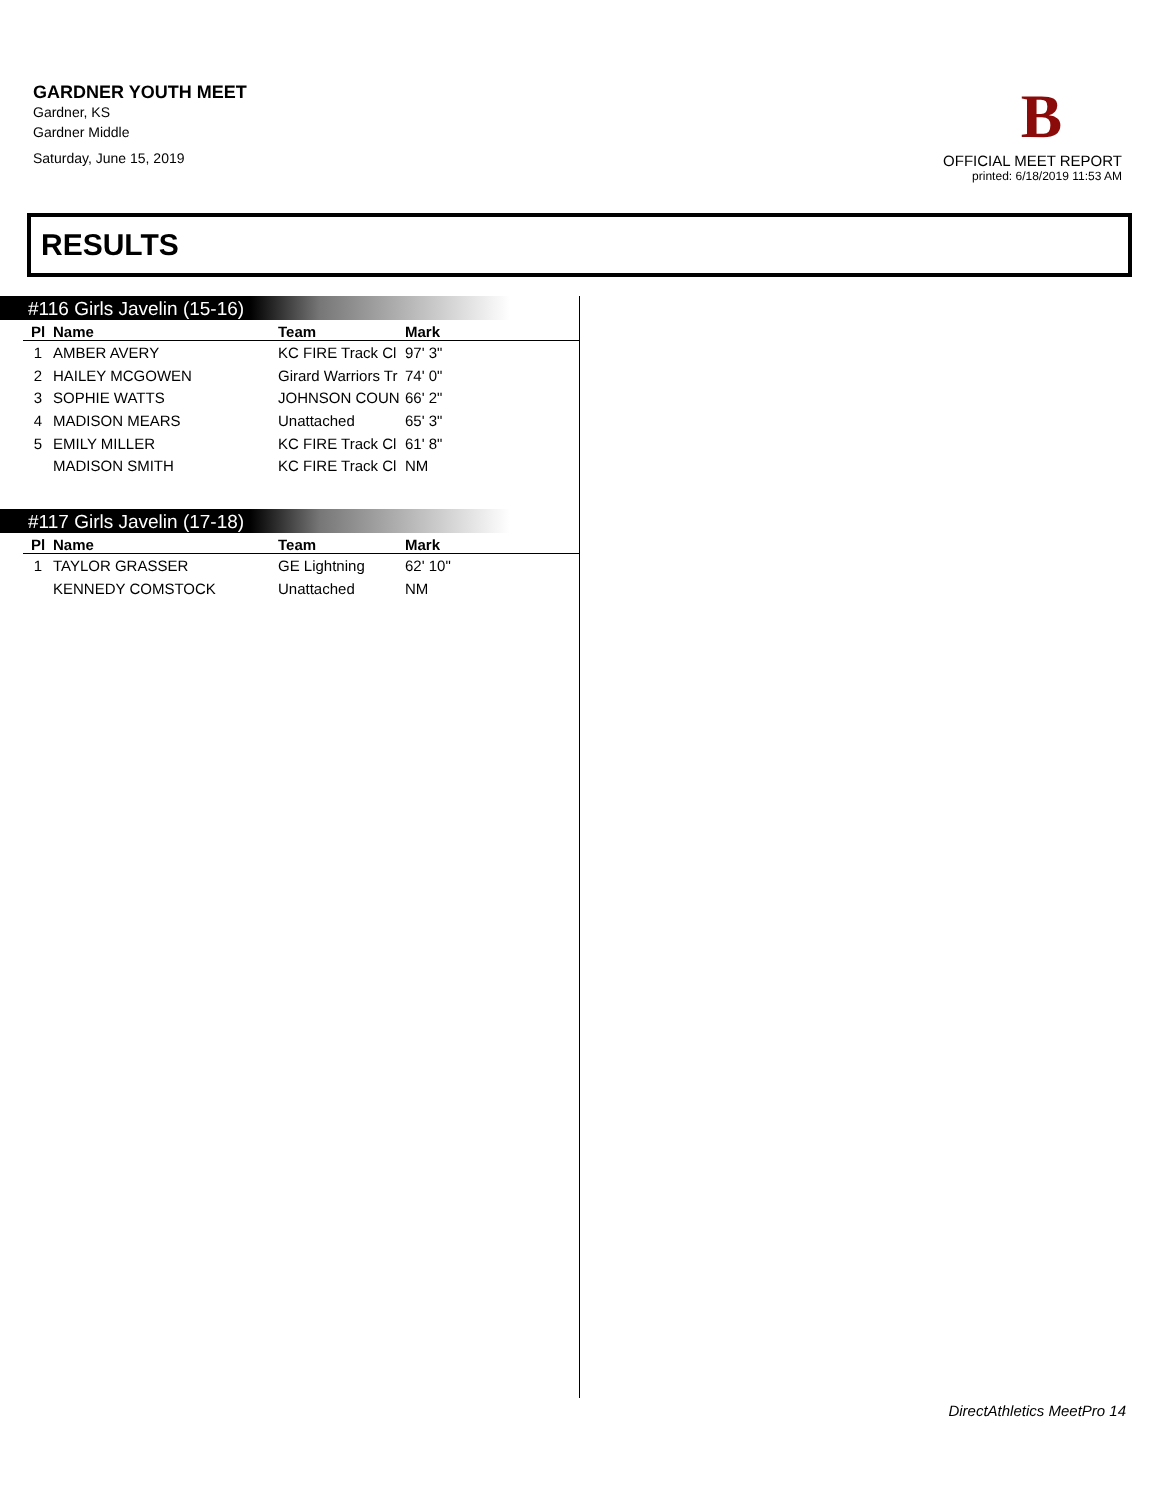GARDNER YOUTH MEET
Gardner, KS
Gardner Middle
Saturday, June 15, 2019
B
OFFICIAL MEET REPORT
printed: 6/18/2019 11:53 AM
RESULTS
#116 Girls Javelin (15-16)
| Pl | Name | Team | Mark |
| --- | --- | --- | --- |
| 1 | AMBER AVERY | KC FIRE Track Cl | 97' 3" |
| 2 | HAILEY MCGOWEN | Girard Warriors Tr | 74' 0" |
| 3 | SOPHIE WATTS | JOHNSON COUN | 66' 2" |
| 4 | MADISON MEARS | Unattached | 65' 3" |
| 5 | EMILY MILLER | KC FIRE Track Cl | 61' 8" |
| | MADISON SMITH | KC FIRE Track Cl | NM |
#117 Girls Javelin (17-18)
| Pl | Name | Team | Mark |
| --- | --- | --- | --- |
| 1 | TAYLOR GRASSER | GE Lightning | 62' 10" |
| | KENNEDY COMSTOCK | Unattached | NM |
DirectAthletics MeetPro 14